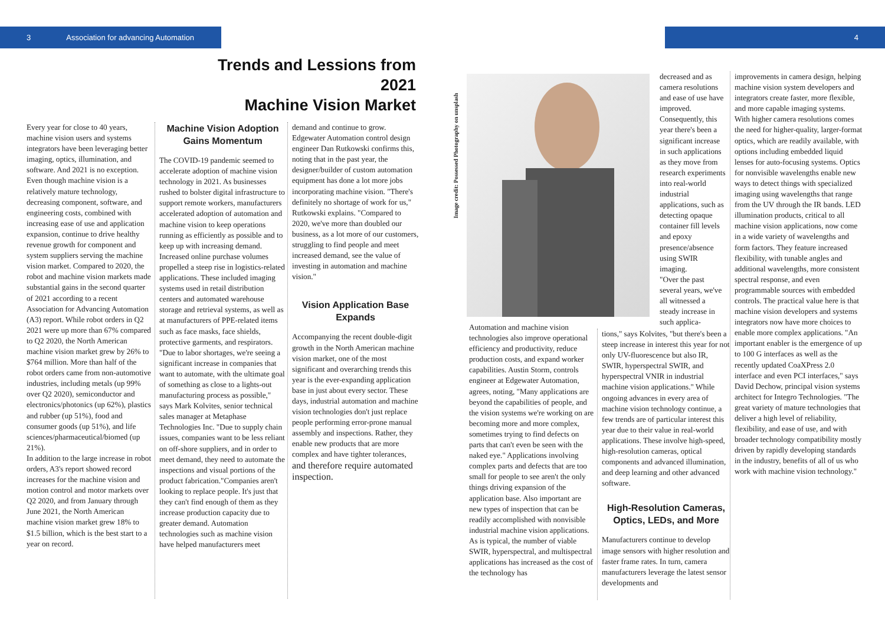3 Association for advancing Automation 4
Trends and Lessions from 2021
Machine Vision Market
Every year for close to 40 years, machine vision users and systems integrators have been leveraging better imaging, optics, illumination, and software. And 2021 is no exception. Even though machine vision is a relatively mature technology, decreasing component, software, and engineering costs, combined with increasing ease of use and application expansion, continue to drive healthy revenue growth for component and system suppliers serving the machine vision market. Compared to 2020, the robot and machine vision markets made substantial gains in the second quarter of 2021 according to a recent Association for Advancing Automation (A3) report. While robot orders in Q2 2021 were up more than 67% compared to Q2 2020, the North American machine vision market grew by 26% to $764 million. More than half of the robot orders came from non-automotive industries, including metals (up 99% over Q2 2020), semiconductor and electronics/photonics (up 62%), plastics and rubber (up 51%), food and consumer goods (up 51%), and life sciences/pharmaceutical/biomed (up 21%).
In addition to the large increase in robot orders, A3's report showed record increases for the machine vision and motion control and motor markets over Q2 2020, and from January through June 2021, the North American machine vision market grew 18% to $1.5 billion, which is the best start to a year on record.
Machine Vision Adoption Gains Momentum
The COVID-19 pandemic seemed to accelerate adoption of machine vision technology in 2021. As businesses rushed to bolster digital infrastructure to support remote workers, manufacturers accelerated adoption of automation and machine vision to keep operations running as efficiently as possible and to keep up with increasing demand. Increased online purchase volumes propelled a steep rise in logistics-related applications. These included imaging systems used in retail distribution centers and automated warehouse storage and retrieval systems, as well as at manufacturers of PPE-related items such as face masks, face shields, protective garments, and respirators.
"Due to labor shortages, we're seeing a significant increase in companies that want to automate, with the ultimate goal of something as close to a lights-out manufacturing process as possible," says Mark Kolvites, senior technical sales manager at Metaphase Technologies Inc. "Due to supply chain issues, companies want to be less reliant on off-shore suppliers, and in order to meet demand, they need to automate the inspections and visual portions of the product fabrication."Companies aren't looking to replace people. It's just that they can't find enough of them as they increase production capacity due to greater demand. Automation technologies such as machine vision have helped manufacturers meet
demand and continue to grow. Edgewater Automation control design engineer Dan Rutkowski confirms this, noting that in the past year, the designer/builder of custom automation equipment has done a lot more jobs incorporating machine vision. "There's definitely no shortage of work for us," Rutkowski explains. "Compared to 2020, we've more than doubled our business, as a lot more of our customers, struggling to find people and meet increased demand, see the value of investing in automation and machine vision."
Vision Application Base Expands
Accompanying the recent double-digit growth in the North American machine vision market, one of the most significant and overarching trends this year is the ever-expanding application base in just about every sector. These days, industrial automation and machine vision technologies don't just replace people performing error-prone manual assembly and inspections. Rather, they enable new products that are more complex and have tighter tolerances, and therefore require automated inspection.
Image credit: Possessed Photography on unsplash
Automation and machine vision technologies also improve operational efficiency and productivity, reduce production costs, and expand worker capabilities. Austin Storm, controls engineer at Edgewater Automation, agrees, noting, "Many applications are beyond the capabilities of people, and the vision systems we're working on are becoming more and more complex, sometimes trying to find defects on parts that can't even be seen with the naked eye." Applications involving complex parts and defects that are too small for people to see aren't the only things driving expansion of the application base. Also important are new types of inspection that can be readily accomplished with nonvisible industrial machine vision applications. As is typical, the number of viable SWIR, hyperspectral, and multispectral applications has increased as the cost of the technology has
decreased and as camera resolutions and ease of use have improved. Consequently, this year there's been a significant increase in such applications as they move from research experiments into real-world industrial applications, such as detecting opaque container fill levels and epoxy presence/absence using SWIR imaging.
"Over the past several years, we've all witnessed a steady increase in such applica-
tions," says Kolvites, "but there's been a steep increase in interest this year for not only UV-fluorescence but also IR, SWIR, hyperspectral SWIR, and hyperspectral VNIR in industrial machine vision applications." While ongoing advances in every area of machine vision technology continue, a few trends are of particular interest this year due to their value in real-world applications. These involve high-speed, high-resolution cameras, optical components and advanced illumination, and deep learning and other advanced software.
High-Resolution Cameras, Optics, LEDs, and More
Manufacturers continue to develop image sensors with higher resolution and faster frame rates. In turn, camera manufacturers leverage the latest sensor developments and
improvements in camera design, helping machine vision system developers and integrators create faster, more flexible, and more capable imaging systems.
With higher camera resolutions comes the need for higher-quality, larger-format optics, which are readily available, with options including embedded liquid lenses for auto-focusing systems. Optics for nonvisible wavelengths enable new ways to detect things with specialized imaging using wavelengths that range from the UV through the IR bands. LED illumination products, critical to all machine vision applications, now come in a wide variety of wavelengths and form factors. They feature increased flexibility, with tunable angles and additional wavelengths, more consistent spectral response, and even programmable sources with embedded controls. The practical value here is that machine vision developers and systems integrators now have more choices to enable more complex applications. "An important enabler is the emergence of up to 100 G interfaces as well as the recently updated CoaXPress 2.0 interface and even PCI interfaces," says David Dechow, principal vision systems architect for Integro Technologies. "The great variety of mature technologies that deliver a high level of reliability, flexibility, and ease of use, and with broader technology compatibility mostly driven by rapidly developing standards in the industry, benefits of all of us who work with machine vision technology."